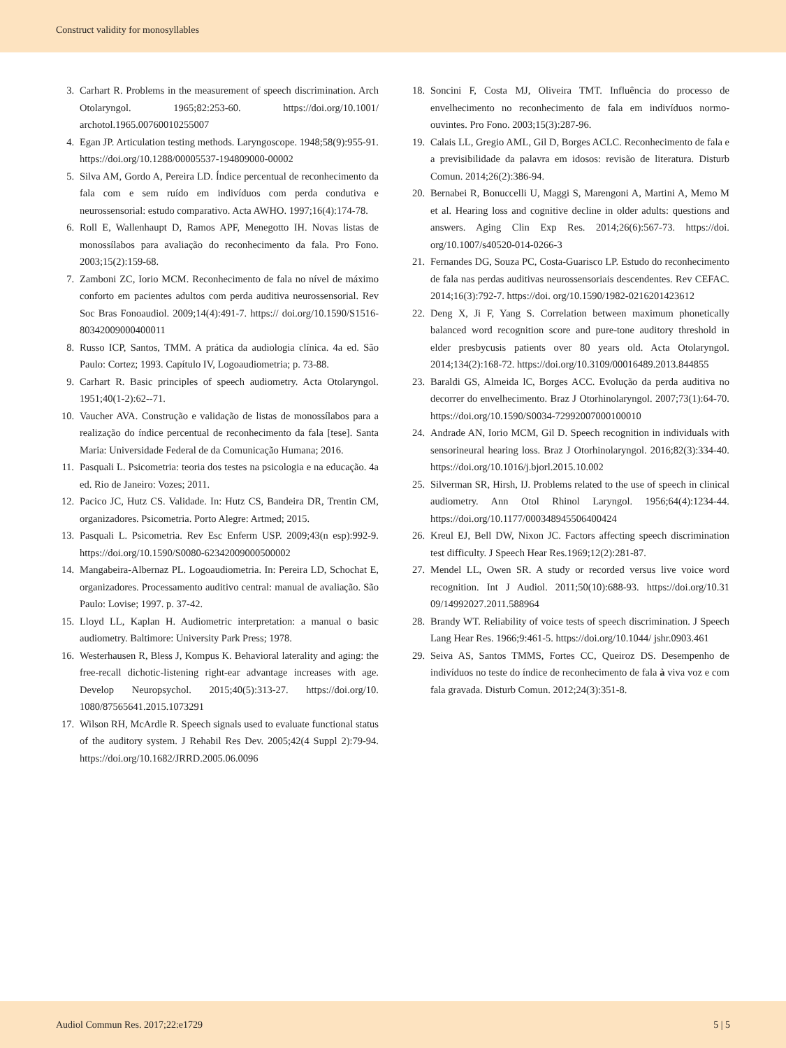Construct validity for monosyllables
3. Carhart R. Problems in the measurement of speech discrimination. Arch Otolaryngol. 1965;82:253-60. https://doi.org/10.1001/ archotol.1965.00760010255007
4. Egan JP. Articulation testing methods. Laryngoscope. 1948;58(9):955-91. https://doi.org/10.1288/00005537-194809000-00002
5. Silva AM, Gordo A, Pereira LD. Índice percentual de reconhecimento da fala com e sem ruído em indivíduos com perda condutiva e neurossensorial: estudo comparativo. Acta AWHO. 1997;16(4):174-78.
6. Roll E, Wallenhaupt D, Ramos APF, Menegotto IH. Novas listas de monossílabos para avaliação do reconhecimento da fala. Pro Fono. 2003;15(2):159-68.
7. Zamboni ZC, Iorio MCM. Reconhecimento de fala no nível de máximo conforto em pacientes adultos com perda auditiva neurossensorial. Rev Soc Bras Fonoaudiol. 2009;14(4):491-7. https:// doi.org/10.1590/S1516-80342009000400011
8. Russo ICP, Santos, TMM. A prática da audiologia clínica. 4a ed. São Paulo: Cortez; 1993. Capítulo IV, Logoaudiometria; p. 73-88.
9. Carhart R. Basic principles of speech audiometry. Acta Otolaryngol. 1951;40(1-2):62--71.
10. Vaucher AVA. Construção e validação de listas de monossílabos para a realização do índice percentual de reconhecimento da fala [tese]. Santa Maria: Universidade Federal de da Comunicação Humana; 2016.
11. Pasquali L. Psicometria: teoria dos testes na psicologia e na educação. 4a ed. Rio de Janeiro: Vozes; 2011.
12. Pacico JC, Hutz CS. Validade. In: Hutz CS, Bandeira DR, Trentin CM, organizadores. Psicometria. Porto Alegre: Artmed; 2015.
13. Pasquali L. Psicometria. Rev Esc Enferm USP. 2009;43(n esp):992-9. https://doi.org/10.1590/S0080-62342009000500002
14. Mangabeira-Albernaz PL. Logoaudiometria. In: Pereira LD, Schochat E, organizadores. Processamento auditivo central: manual de avaliação. São Paulo: Lovise; 1997. p. 37-42.
15. Lloyd LL, Kaplan H. Audiometric interpretation: a manual o basic audiometry. Baltimore: University Park Press; 1978.
16. Westerhausen R, Bless J, Kompus K. Behavioral laterality and aging: the free-recall dichotic-listening right-ear advantage increases with age. Develop Neuropsychol. 2015;40(5):313-27. https://doi.org/10. 1080/87565641.2015.1073291
17. Wilson RH, McArdle R. Speech signals used to evaluate functional status of the auditory system. J Rehabil Res Dev. 2005;42(4 Suppl 2):79-94. https://doi.org/10.1682/JRRD.2005.06.0096
18. Soncini F, Costa MJ, Oliveira TMT. Influência do processo de envelhecimento no reconhecimento de fala em indivíduos normo-ouvintes. Pro Fono. 2003;15(3):287-96.
19. Calais LL, Gregio AML, Gil D, Borges ACLC. Reconhecimento de fala e a previsibilidade da palavra em idosos: revisão de literatura. Disturb Comun. 2014;26(2):386-94.
20. Bernabei R, Bonuccelli U, Maggi S, Marengoni A, Martini A, Memo M et al. Hearing loss and cognitive decline in older adults: questions and answers. Aging Clin Exp Res. 2014;26(6):567-73. https://doi. org/10.1007/s40520-014-0266-3
21. Fernandes DG, Souza PC, Costa-Guarisco LP. Estudo do reconhecimento de fala nas perdas auditivas neurossensoriais descendentes. Rev CEFAC. 2014;16(3):792-7. https://doi. org/10.1590/1982-0216201423612
22. Deng X, Ji F, Yang S. Correlation between maximum phonetically balanced word recognition score and pure-tone auditory threshold in elder presbycusis patients over 80 years old. Acta Otolaryngol. 2014;134(2):168-72. https://doi.org/10.3109/00016489.2013.844855
23. Baraldi GS, Almeida lC, Borges ACC. Evolução da perda auditiva no decorrer do envelhecimento. Braz J Otorhinolaryngol. 2007;73(1):64-70. https://doi.org/10.1590/S0034-72992007000100010
24. Andrade AN, Iorio MCM, Gil D. Speech recognition in individuals with sensorineural hearing loss. Braz J Otorhinolaryngol. 2016;82(3):334-40. https://doi.org/10.1016/j.bjorl.2015.10.002
25. Silverman SR, Hirsh, IJ. Problems related to the use of speech in clinical audiometry. Ann Otol Rhinol Laryngol. 1956;64(4):1234-44. https://doi.org/10.1177/000348945506400424
26. Kreul EJ, Bell DW, Nixon JC. Factors affecting speech discrimination test difficulty. J Speech Hear Res.1969;12(2):281-87.
27. Mendel LL, Owen SR. A study or recorded versus live voice word recognition. Int J Audiol. 2011;50(10):688-93. https://doi.org/10.31 09/14992027.2011.588964
28. Brandy WT. Reliability of voice tests of speech discrimination. J Speech Lang Hear Res. 1966;9:461-5. https://doi.org/10.1044/ jshr.0903.461
29. Seiva AS, Santos TMMS, Fortes CC, Queiroz DS. Desempenho de indivíduos no teste do índice de reconhecimento de fala à viva voz e com fala gravada. Disturb Comun. 2012;24(3):351-8.
Audiol Commun Res. 2017;22:e1729 5 | 5